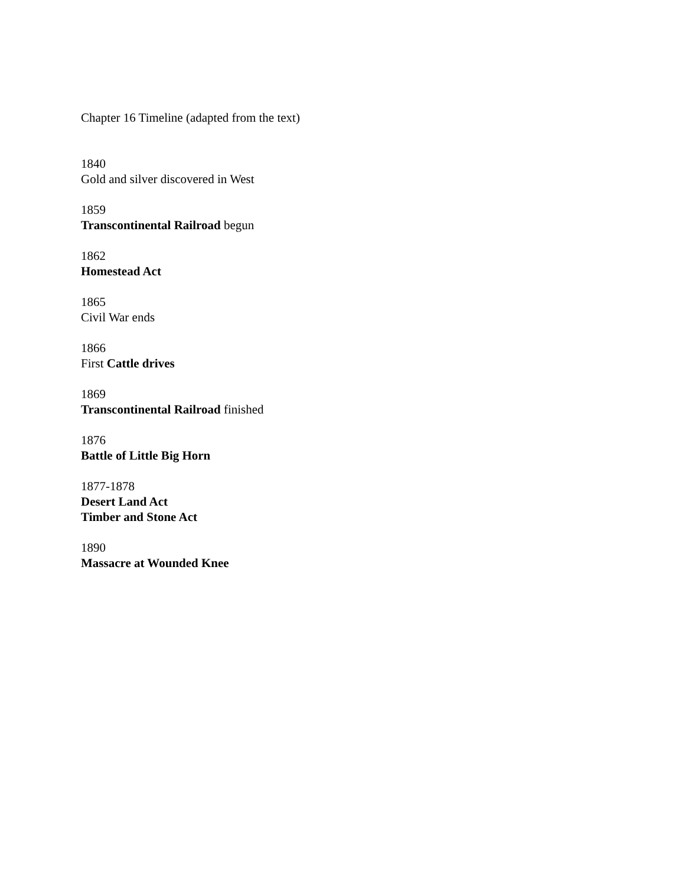Chapter 16 Timeline (adapted from the text)
1840
Gold and silver discovered in West
1859
Transcontinental Railroad begun
1862
Homestead Act
1865
Civil War ends
1866
First Cattle drives
1869
Transcontinental Railroad finished
1876
Battle of Little Big Horn
1877-1878
Desert Land Act
Timber and Stone Act
1890
Massacre at Wounded Knee